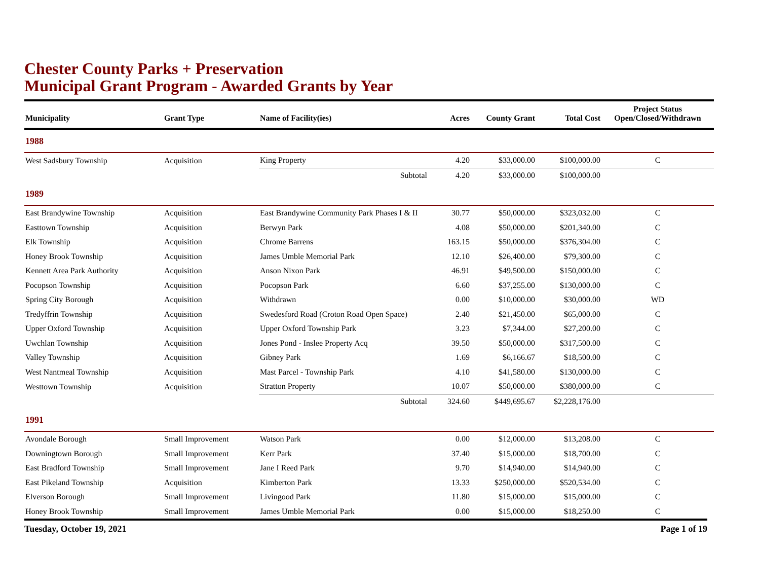Chester County Parks + Preservation
Municipal Grant Program - Awarded Grants by Year
| Municipality | Grant Type | Name of Facility(ies) | Acres | County Grant | Total Cost | Project Status Open/Closed/Withdrawn |
| --- | --- | --- | --- | --- | --- | --- |
| 1988 | | | | | | |
| West Sadsbury Township | Acquisition | King Property | 4.20 | $33,000.00 | $100,000.00 | C |
| | | Subtotal | 4.20 | $33,000.00 | $100,000.00 | |
| 1989 | | | | | | |
| East Brandywine Township | Acquisition | East Brandywine Community Park Phases I & II | 30.77 | $50,000.00 | $323,032.00 | C |
| Easttown Township | Acquisition | Berwyn Park | 4.08 | $50,000.00 | $201,340.00 | C |
| Elk Township | Acquisition | Chrome Barrens | 163.15 | $50,000.00 | $376,304.00 | C |
| Honey Brook Township | Acquisition | James Umble Memorial Park | 12.10 | $26,400.00 | $79,300.00 | C |
| Kennett Area Park Authority | Acquisition | Anson Nixon Park | 46.91 | $49,500.00 | $150,000.00 | C |
| Pocopson Township | Acquisition | Pocopson Park | 6.60 | $37,255.00 | $130,000.00 | C |
| Spring City Borough | Acquisition | Withdrawn | 0.00 | $10,000.00 | $30,000.00 | WD |
| Tredyffrin Township | Acquisition | Swedesford Road (Croton Road Open Space) | 2.40 | $21,450.00 | $65,000.00 | C |
| Upper Oxford Township | Acquisition | Upper Oxford Township Park | 3.23 | $7,344.00 | $27,200.00 | C |
| Uwchlan Township | Acquisition | Jones Pond - Inslee Property Acq | 39.50 | $50,000.00 | $317,500.00 | C |
| Valley Township | Acquisition | Gibney Park | 1.69 | $6,166.67 | $18,500.00 | C |
| West Nantmeal Township | Acquisition | Mast Parcel - Township Park | 4.10 | $41,580.00 | $130,000.00 | C |
| Westtown Township | Acquisition | Stratton Property | 10.07 | $50,000.00 | $380,000.00 | C |
| | | Subtotal | 324.60 | $449,695.67 | $2,228,176.00 | |
| 1991 | | | | | | |
| Avondale Borough | Small Improvement | Watson Park | 0.00 | $12,000.00 | $13,208.00 | C |
| Downingtown Borough | Small Improvement | Kerr Park | 37.40 | $15,000.00 | $18,700.00 | C |
| East Bradford Township | Small Improvement | Jane I Reed Park | 9.70 | $14,940.00 | $14,940.00 | C |
| East Pikeland Township | Acquisition | Kimberton Park | 13.33 | $250,000.00 | $520,534.00 | C |
| Elverson Borough | Small Improvement | Livingood Park | 11.80 | $15,000.00 | $15,000.00 | C |
| Honey Brook Township | Small Improvement | James Umble Memorial Park | 0.00 | $15,000.00 | $18,250.00 | C |
Tuesday, October 19, 2021 Page 1 of 19